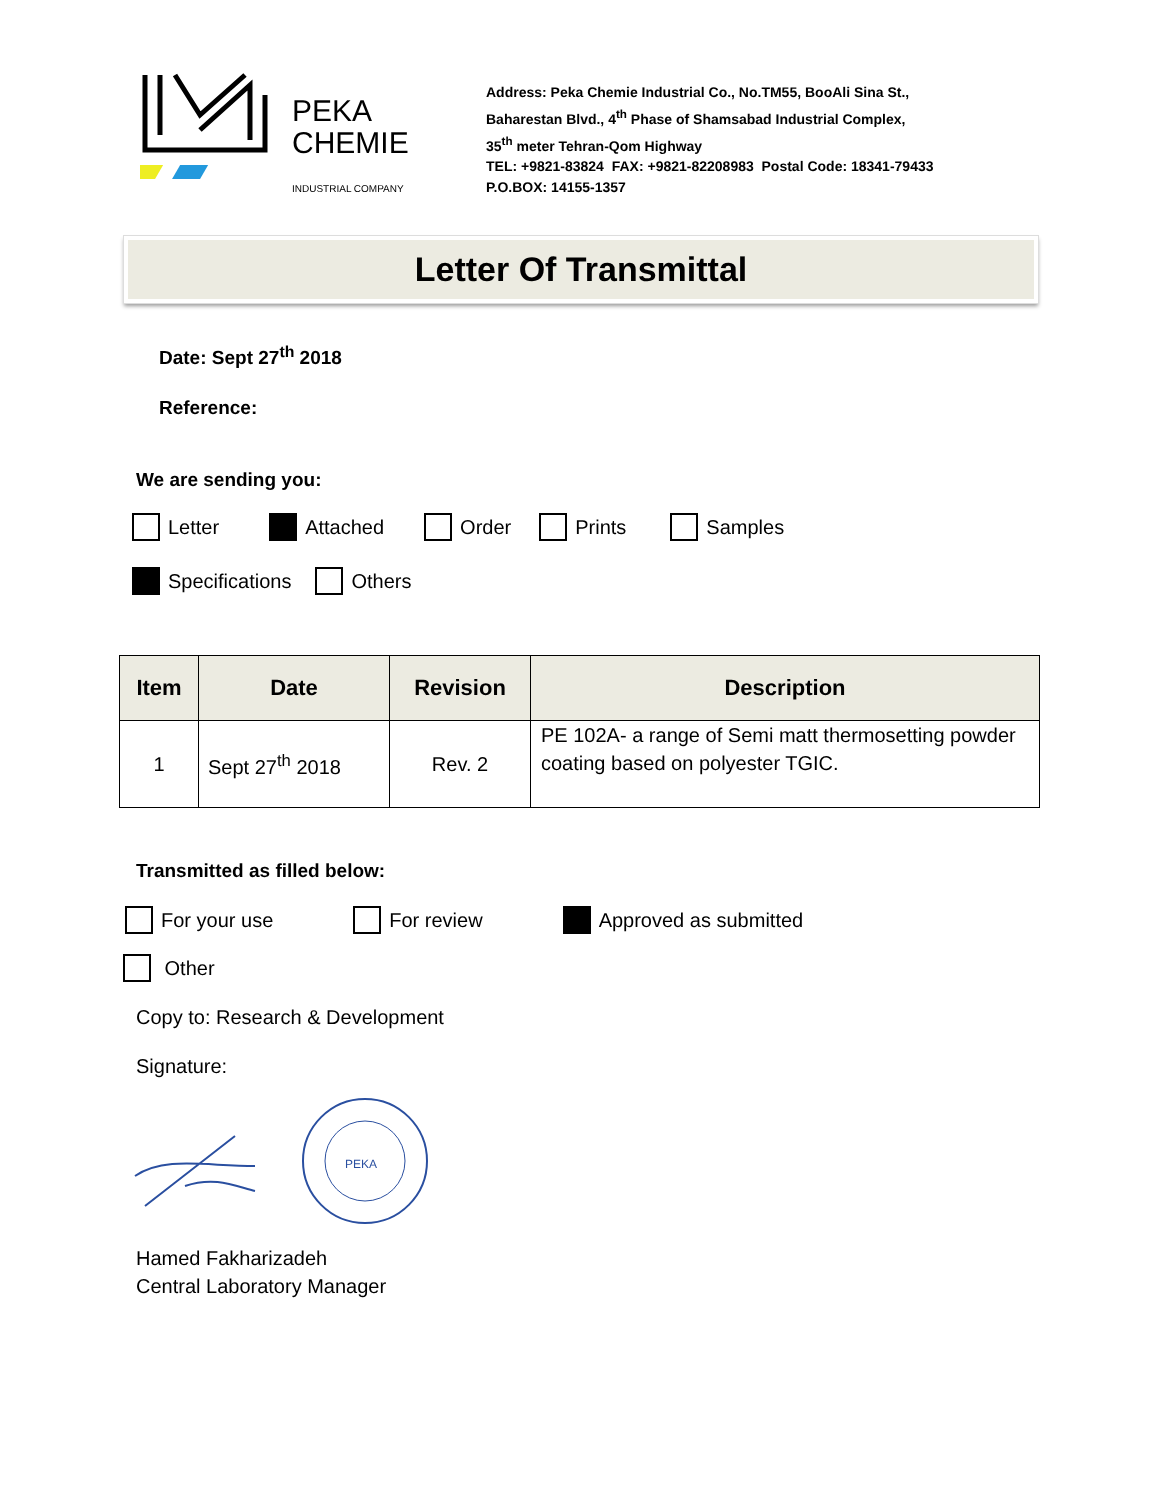PEKA
CHEMIE
INDUSTRIAL COMPANY
Address: Peka Chemie Industrial Co., No.TM55, BooAli Sina St.,
Baharestan Blvd., 4<sup>th</sup> Phase of Shamsabad Industrial Complex,
35<sup>th</sup> meter Tehran-Qom Highway
TEL: +9821-83824 FAX: +9821-82208983 Postal Code: 18341-79433
P.O.BOX: 14155-1357
Letter Of Transmittal
Date: Sept 27<sup>th</sup> 2018
Reference:
We are sending you:
Letter Attached Order Prints Samples
Specifications Others
| Item | Date | Revision | Description |
| --- | --- | --- | --- |
| 1 | Sept 27<sup>th</sup> 2018 | Rev. 2 | PE 102A- a range of Semi matt thermosetting powder coating based on polyester TGIC. |
Transmitted as filled below:
For your use For review Approved as submitted
Other
Copy to: Research & Development
Signature:
PEKA
Hamed Fakharizadeh
Central Laboratory Manager